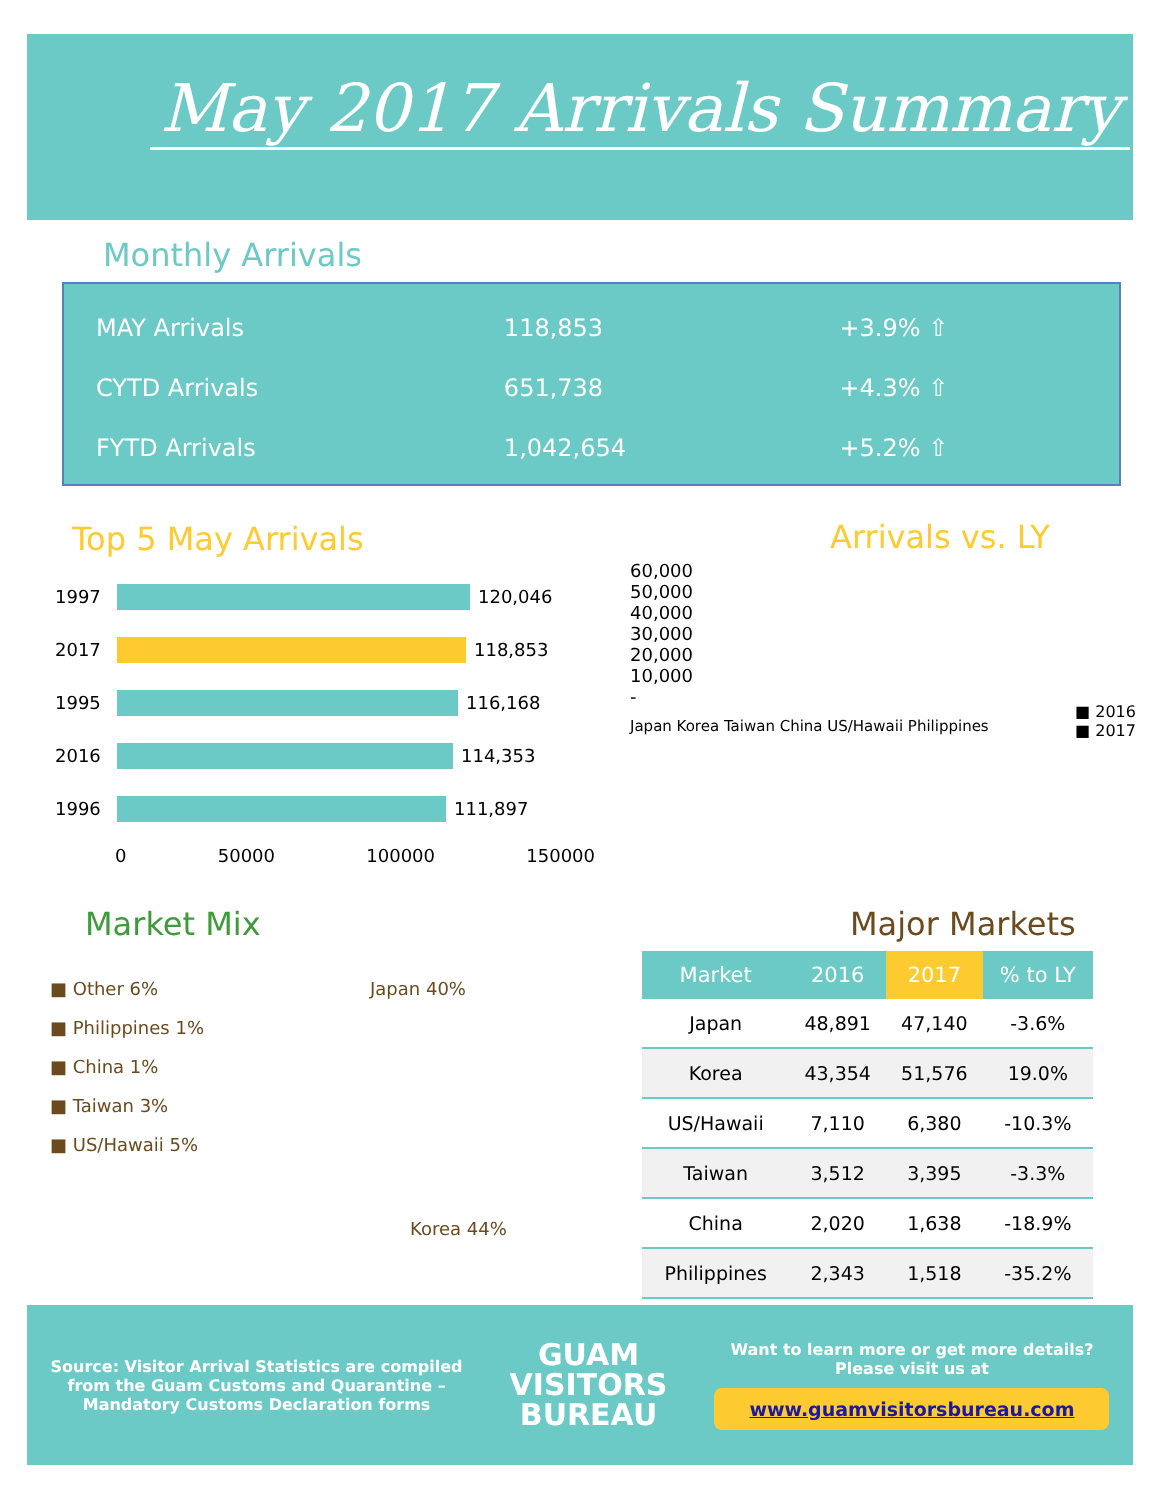May 2017 Arrivals Summary
Monthly Arrivals
| MAY Arrivals | 118,853 | +3.9% ⇧ |
| CYTD Arrivals | 651,738 | +4.3% ⇧ |
| FYTD Arrivals | 1,042,654 | +5.2% ⇧ |
Top 5 May Arrivals Arrivals vs. LY
1997
120,046
2017
118,853
1995
116,168
2016
114,353
1996
111,897
0 50000 100000 150000
60,000
50,000
40,000
30,000
20,000
10,000
-
Japan Korea Taiwan China US/Hawaii Philippines
■ 2016
■ 2017
Market Mix Major Markets
■ Other 6%
■ Philippines 1%
■ China 1%
■ Taiwan 3%
■ US/Hawaii 5%
Japan 40%
Korea 44%
| Market | 2016 | 2017 | % to LY |
| --- | --- | --- | --- |
| Japan | 48,891 | 47,140 | -3.6% |
| Korea | 43,354 | 51,576 | 19.0% |
| US/Hawaii | 7,110 | 6,380 | -10.3% |
| Taiwan | 3,512 | 3,395 | -3.3% |
| China | 2,020 | 1,638 | -18.9% |
| Philippines | 2,343 | 1,518 | -35.2% |
Source: Visitor Arrival Statistics are compiled
from the Guam Customs and Quarantine –
Mandatory Customs Declaration forms
GUAM
VISITORS
BUREAU
Want to learn more or get more details?
Please visit us at
www.guamvisitorsbureau.com